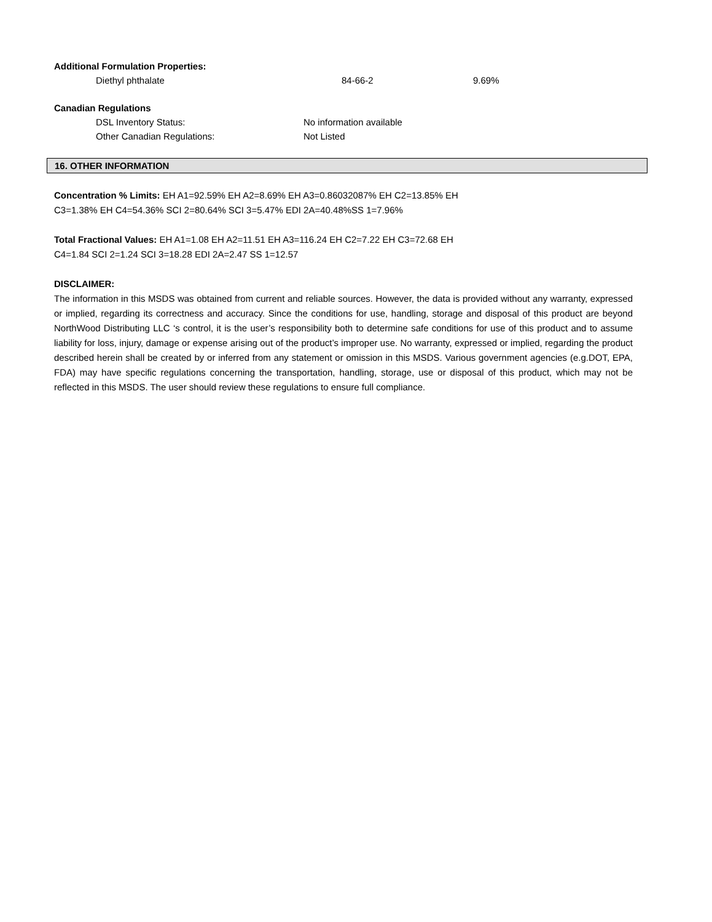Additional Formulation Properties:
Diethyl phthalate 84-66-2 9.69%
Canadian Regulations
DSL Inventory Status: No information available
Other Canadian Regulations: Not Listed
16. OTHER INFORMATION
Concentration % Limits: EH A1=92.59% EH A2=8.69% EH A3=0.86032087% EH C2=13.85% EH
C3=1.38% EH C4=54.36% SCI 2=80.64% SCI 3=5.47% EDI 2A=40.48%SS 1=7.96%
Total Fractional Values: EH A1=1.08 EH A2=11.51 EH A3=116.24 EH C2=7.22 EH C3=72.68 EH
C4=1.84 SCI 2=1.24 SCI 3=18.28 EDI 2A=2.47 SS 1=12.57
DISCLAIMER:
The information in this MSDS was obtained from current and reliable sources. However, the data is provided without any warranty, expressed or implied, regarding its correctness and accuracy. Since the conditions for use, handling, storage and disposal of this product are beyond NorthWood Distributing LLC ‘s control, it is the user’s responsibility both to determine safe conditions for use of this product and to assume liability for loss, injury, damage or expense arising out of the product’s improper use. No warranty, expressed or implied, regarding the product described herein shall be created by or inferred from any statement or omission in this MSDS. Various government agencies (e.g.DOT, EPA, FDA) may have specific regulations concerning the transportation, handling, storage, use or disposal of this product, which may not be reflected in this MSDS. The user should review these regulations to ensure full compliance.